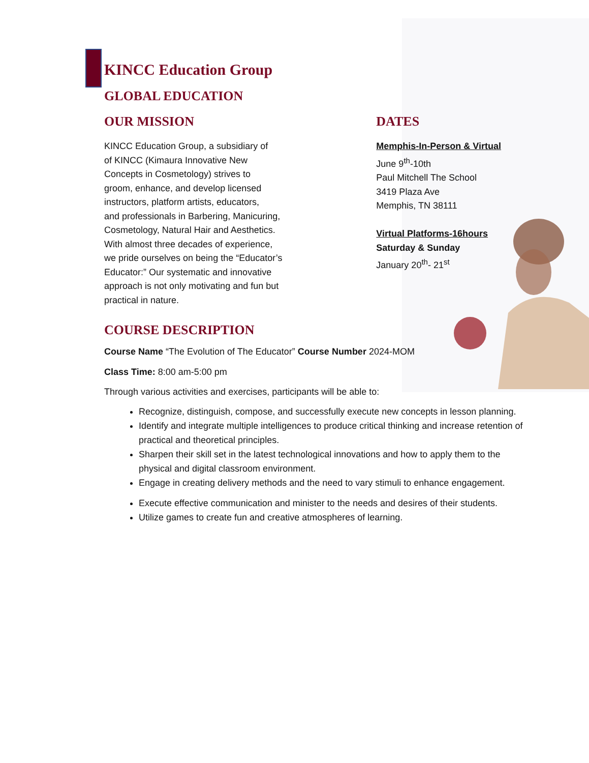KINCC Education Group
GLOBAL EDUCATION
OUR MISSION
KINCC Education Group, a subsidiary of
of KINCC (Kimaura Innovative New
Concepts in Cosmetology) strives to
groom, enhance, and develop licensed
instructors, platform artists, educators,
and professionals in Barbering, Manicuring,
Cosmetology, Natural Hair and Aesthetics.
With almost three decades of experience,
we pride ourselves on being the “Educator’s
Educator:” Our systematic and innovative
approach is not only motivating and fun but
practical in nature.
DATES
Memphis-In-Person & Virtual
June 9<sup>th</sup>-10th
Paul Mitchell The School
3419 Plaza Ave
Memphis, TN 38111
Virtual Platforms-16hours
Saturday & Sunday
January 20<sup>th</sup>- 21<sup>st</sup>
COURSE DESCRIPTION
Course Name “The Evolution of The Educator” Course Number 2024-MOM
Class Time: 8:00 am-5:00 pm
Through various activities and exercises, participants will be able to:
Recognize, distinguish, compose, and successfully execute new concepts in lesson planning.
Identify and integrate multiple intelligences to produce critical thinking and increase retention of practical and theoretical principles.
Sharpen their skill set in the latest technological innovations and how to apply them to the physical and digital classroom environment.
Engage in creating delivery methods and the need to vary stimuli to enhance engagement.
Execute effective communication and minister to the needs and desires of their students.
Utilize games to create fun and creative atmospheres of learning.